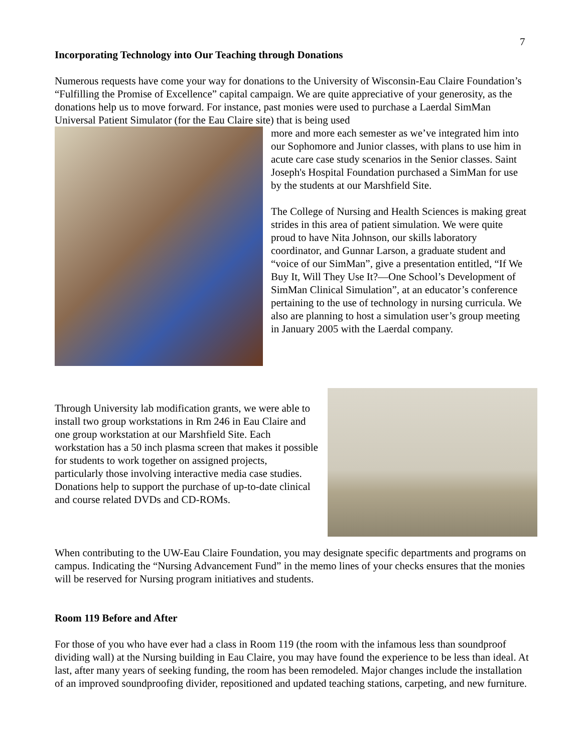7
Incorporating Technology into Our Teaching through Donations
Numerous requests have come your way for donations to the University of Wisconsin-Eau Claire Foundation’s “Fulfilling the Promise of Excellence” capital campaign. We are quite appreciative of your generosity, as the donations help us to move forward. For instance, past monies were used to purchase a Laerdal SimMan Universal Patient Simulator (for the Eau Claire site) that is being used
more and more each semester as we’ve integrated him into our Sophomore and Junior classes, with plans to use him in acute care case study scenarios in the Senior classes. Saint Joseph's Hospital Foundation purchased a SimMan for use by the students at our Marshfield Site.
The College of Nursing and Health Sciences is making great strides in this area of patient simulation. We were quite proud to have Nita Johnson, our skills laboratory coordinator, and Gunnar Larson, a graduate student and “voice of our SimMan”, give a presentation entitled, “If We Buy It, Will They Use It?—One School’s Development of SimMan Clinical Simulation”, at an educator’s conference pertaining to the use of technology in nursing curricula. We also are planning to host a simulation user’s group meeting in January 2005 with the Laerdal company.
Through University lab modification grants, we were able to install two group workstations in Rm 246 in Eau Claire and one group workstation at our Marshfield Site. Each workstation has a 50 inch plasma screen that makes it possible for students to work together on assigned projects, particularly those involving interactive media case studies. Donations help to support the purchase of up-to-date clinical and course related DVDs and CD-ROMs.
When contributing to the UW-Eau Claire Foundation, you may designate specific departments and programs on campus. Indicating the “Nursing Advancement Fund” in the memo lines of your checks ensures that the monies will be reserved for Nursing program initiatives and students.
Room 119 Before and After
For those of you who have ever had a class in Room 119 (the room with the infamous less than soundproof dividing wall) at the Nursing building in Eau Claire, you may have found the experience to be less than ideal. At last, after many years of seeking funding, the room has been remodeled. Major changes include the installation of an improved soundproofing divider, repositioned and updated teaching stations, carpeting, and new furniture.